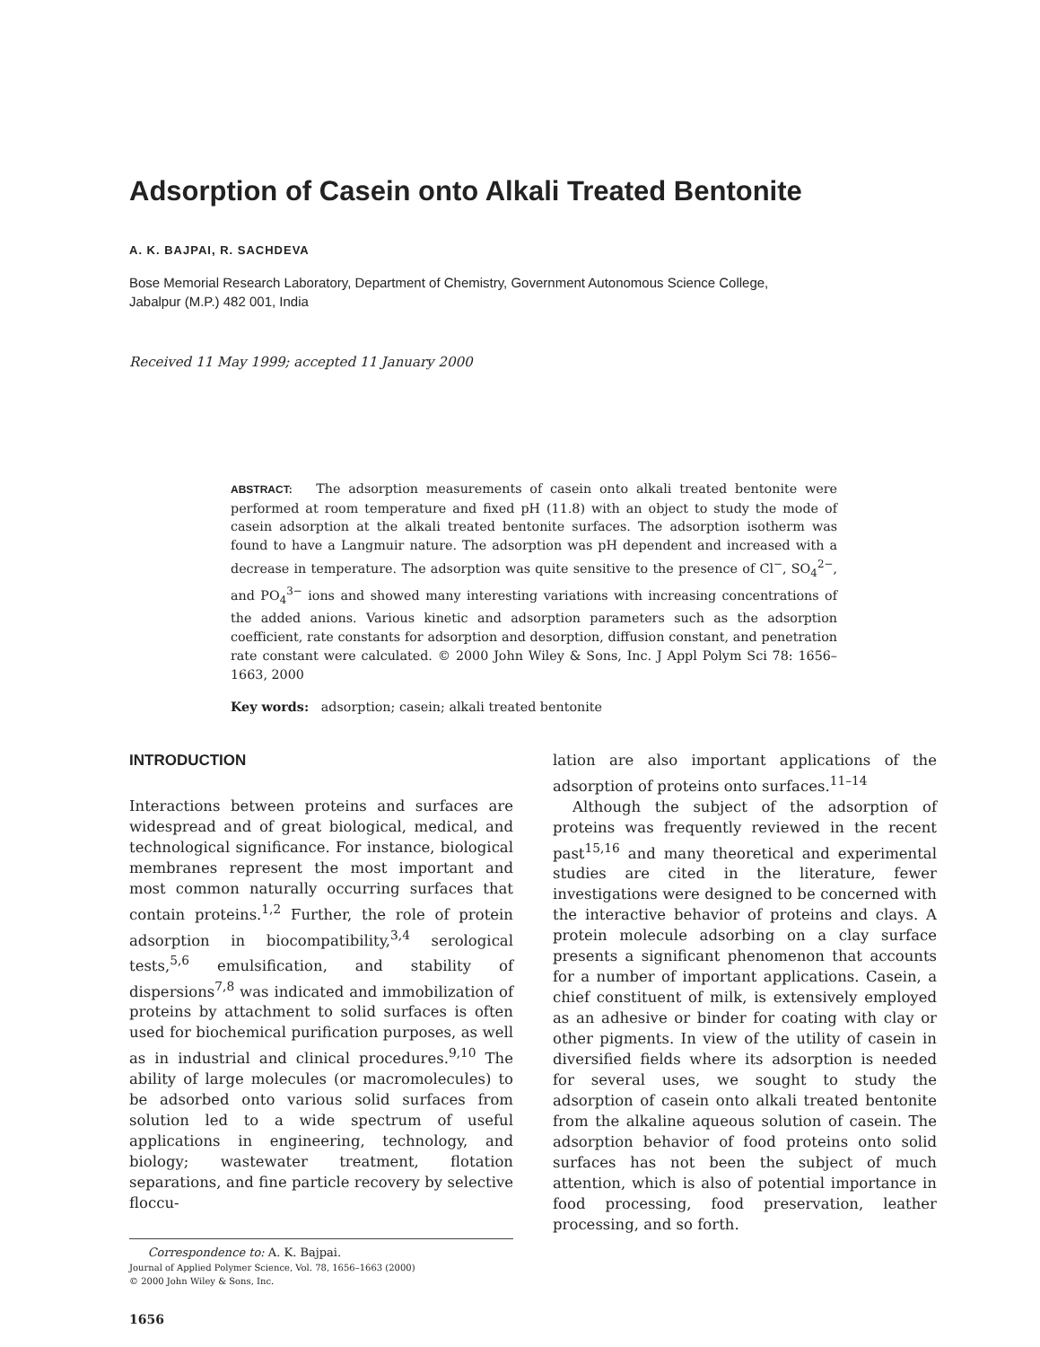Adsorption of Casein onto Alkali Treated Bentonite
A. K. BAJPAI, R. SACHDEVA
Bose Memorial Research Laboratory, Department of Chemistry, Government Autonomous Science College,
Jabalpur (M.P.) 482 001, India
Received 11 May 1999; accepted 11 January 2000
ABSTRACT: The adsorption measurements of casein onto alkali treated bentonite were performed at room temperature and fixed pH (11.8) with an object to study the mode of casein adsorption at the alkali treated bentonite surfaces. The adsorption isotherm was found to have a Langmuir nature. The adsorption was pH dependent and increased with a decrease in temperature. The adsorption was quite sensitive to the presence of Cl<sup>−</sup>, SO<sub>4</sub><sup>2−</sup>, and PO<sub>4</sub><sup>3−</sup> ions and showed many interesting variations with increasing concentrations of the added anions. Various kinetic and adsorption parameters such as the adsorption coefficient, rate constants for adsorption and desorption, diffusion constant, and penetration rate constant were calculated. © 2000 John Wiley & Sons, Inc. J Appl Polym Sci 78: 1656–1663, 2000
Key words: adsorption; casein; alkali treated bentonite
INTRODUCTION
Interactions between proteins and surfaces are widespread and of great biological, medical, and technological significance. For instance, biological membranes represent the most important and most common naturally occurring surfaces that contain proteins.<sup>1,2</sup> Further, the role of protein adsorption in biocompatibility,<sup>3,4</sup> serological tests,<sup>5,6</sup> emulsification, and stability of dispersions<sup>7,8</sup> was indicated and immobilization of proteins by attachment to solid surfaces is often used for biochemical purification purposes, as well as in industrial and clinical procedures.<sup>9,10</sup> The ability of large molecules (or macromolecules) to be adsorbed onto various solid surfaces from solution led to a wide spectrum of useful applications in engineering, technology, and biology; wastewater treatment, flotation separations, and fine particle recovery by selective floccu-
Correspondence to: A. K. Bajpai.
Journal of Applied Polymer Science, Vol. 78, 1656–1663 (2000)
© 2000 John Wiley & Sons, Inc.
1656
lation are also important applications of the adsorption of proteins onto surfaces.<sup>11–14</sup>
Although the subject of the adsorption of proteins was frequently reviewed in the recent past<sup>15,16</sup> and many theoretical and experimental studies are cited in the literature, fewer investigations were designed to be concerned with the interactive behavior of proteins and clays. A protein molecule adsorbing on a clay surface presents a significant phenomenon that accounts for a number of important applications. Casein, a chief constituent of milk, is extensively employed as an adhesive or binder for coating with clay or other pigments. In view of the utility of casein in diversified fields where its adsorption is needed for several uses, we sought to study the adsorption of casein onto alkali treated bentonite from the alkaline aqueous solution of casein. The adsorption behavior of food proteins onto solid surfaces has not been the subject of much attention, which is also of potential importance in food processing, food preservation, leather processing, and so forth.